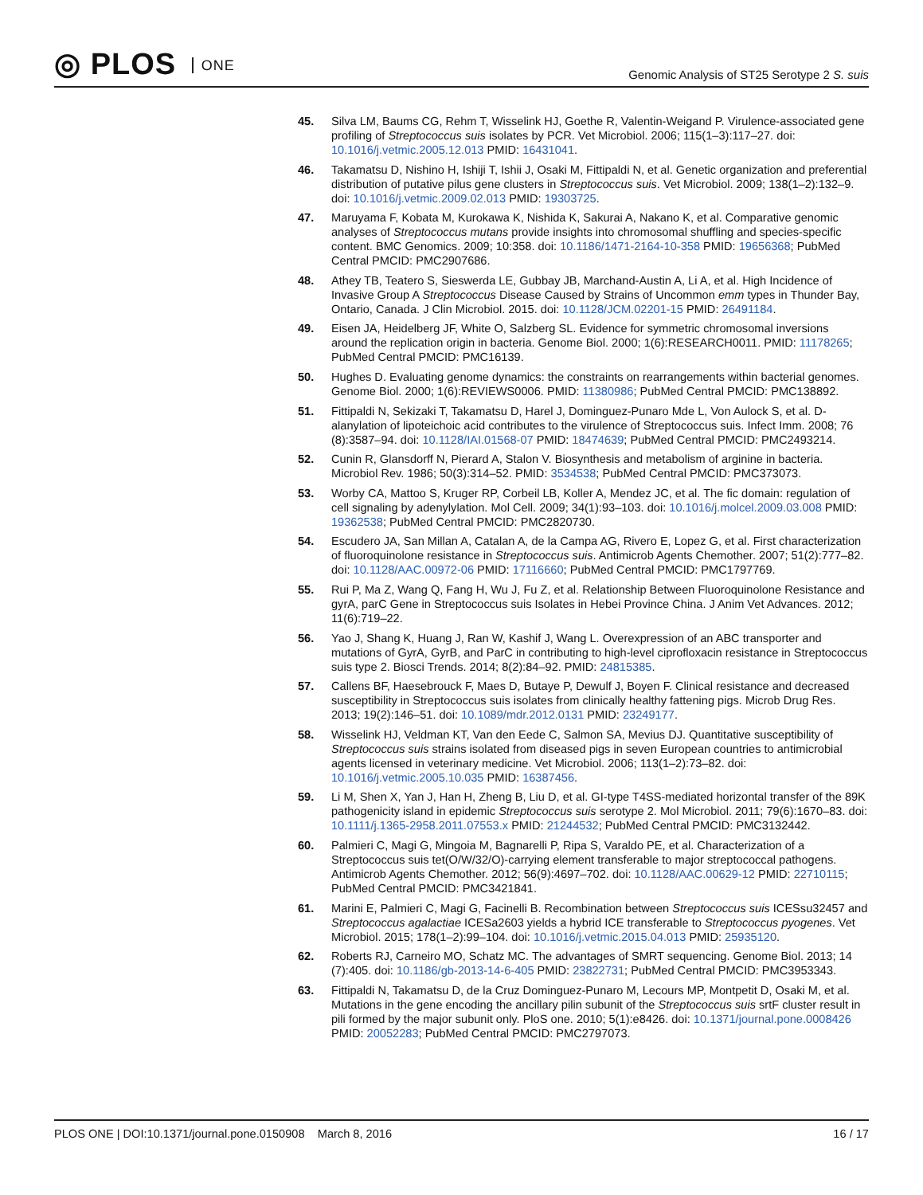◎ PLOS ONE
Genomic Analysis of ST25 Serotype 2 S. suis
45. Silva LM, Baums CG, Rehm T, Wisselink HJ, Goethe R, Valentin-Weigand P. Virulence-associated gene profiling of Streptococcus suis isolates by PCR. Vet Microbiol. 2006; 115(1–3):117–27. doi: 10.1016/j.vetmic.2005.12.013 PMID: 16431041.
46. Takamatsu D, Nishino H, Ishiji T, Ishii J, Osaki M, Fittipaldi N, et al. Genetic organization and preferential distribution of putative pilus gene clusters in Streptococcus suis. Vet Microbiol. 2009; 138(1–2):132–9. doi: 10.1016/j.vetmic.2009.02.013 PMID: 19303725.
47. Maruyama F, Kobata M, Kurokawa K, Nishida K, Sakurai A, Nakano K, et al. Comparative genomic analyses of Streptococcus mutans provide insights into chromosomal shuffling and species-specific content. BMC Genomics. 2009; 10:358. doi: 10.1186/1471-2164-10-358 PMID: 19656368; PubMed Central PMCID: PMC2907686.
48. Athey TB, Teatero S, Sieswerda LE, Gubbay JB, Marchand-Austin A, Li A, et al. High Incidence of Invasive Group A Streptococcus Disease Caused by Strains of Uncommon emm types in Thunder Bay, Ontario, Canada. J Clin Microbiol. 2015. doi: 10.1128/JCM.02201-15 PMID: 26491184.
49. Eisen JA, Heidelberg JF, White O, Salzberg SL. Evidence for symmetric chromosomal inversions around the replication origin in bacteria. Genome Biol. 2000; 1(6):RESEARCH0011. PMID: 11178265; PubMed Central PMCID: PMC16139.
50. Hughes D. Evaluating genome dynamics: the constraints on rearrangements within bacterial genomes. Genome Biol. 2000; 1(6):REVIEWS0006. PMID: 11380986; PubMed Central PMCID: PMC138892.
51. Fittipaldi N, Sekizaki T, Takamatsu D, Harel J, Dominguez-Punaro Mde L, Von Aulock S, et al. D-alanylation of lipoteichoic acid contributes to the virulence of Streptococcus suis. Infect Imm. 2008; 76 (8):3587–94. doi: 10.1128/IAI.01568-07 PMID: 18474639; PubMed Central PMCID: PMC2493214.
52. Cunin R, Glansdorff N, Pierard A, Stalon V. Biosynthesis and metabolism of arginine in bacteria. Microbiol Rev. 1986; 50(3):314–52. PMID: 3534538; PubMed Central PMCID: PMC373073.
53. Worby CA, Mattoo S, Kruger RP, Corbeil LB, Koller A, Mendez JC, et al. The fic domain: regulation of cell signaling by adenylylation. Mol Cell. 2009; 34(1):93–103. doi: 10.1016/j.molcel.2009.03.008 PMID: 19362538; PubMed Central PMCID: PMC2820730.
54. Escudero JA, San Millan A, Catalan A, de la Campa AG, Rivero E, Lopez G, et al. First characterization of fluoroquinolone resistance in Streptococcus suis. Antimicrob Agents Chemother. 2007; 51(2):777–82. doi: 10.1128/AAC.00972-06 PMID: 17116660; PubMed Central PMCID: PMC1797769.
55. Rui P, Ma Z, Wang Q, Fang H, Wu J, Fu Z, et al. Relationship Between Fluoroquinolone Resistance and gyrA, parC Gene in Streptococcus suis Isolates in Hebei Province China. J Anim Vet Advances. 2012; 11(6):719–22.
56. Yao J, Shang K, Huang J, Ran W, Kashif J, Wang L. Overexpression of an ABC transporter and mutations of GyrA, GyrB, and ParC in contributing to high-level ciprofloxacin resistance in Streptococcus suis type 2. Biosci Trends. 2014; 8(2):84–92. PMID: 24815385.
57. Callens BF, Haesebrouck F, Maes D, Butaye P, Dewulf J, Boyen F. Clinical resistance and decreased susceptibility in Streptococcus suis isolates from clinically healthy fattening pigs. Microb Drug Res. 2013; 19(2):146–51. doi: 10.1089/mdr.2012.0131 PMID: 23249177.
58. Wisselink HJ, Veldman KT, Van den Eede C, Salmon SA, Mevius DJ. Quantitative susceptibility of Streptococcus suis strains isolated from diseased pigs in seven European countries to antimicrobial agents licensed in veterinary medicine. Vet Microbiol. 2006; 113(1–2):73–82. doi: 10.1016/j.vetmic.2005.10.035 PMID: 16387456.
59. Li M, Shen X, Yan J, Han H, Zheng B, Liu D, et al. GI-type T4SS-mediated horizontal transfer of the 89K pathogenicity island in epidemic Streptococcus suis serotype 2. Mol Microbiol. 2011; 79(6):1670–83. doi: 10.1111/j.1365-2958.2011.07553.x PMID: 21244532; PubMed Central PMCID: PMC3132442.
60. Palmieri C, Magi G, Mingoia M, Bagnarelli P, Ripa S, Varaldo PE, et al. Characterization of a Streptococcus suis tet(O/W/32/O)-carrying element transferable to major streptococcal pathogens. Antimicrob Agents Chemother. 2012; 56(9):4697–702. doi: 10.1128/AAC.00629-12 PMID: 22710115; PubMed Central PMCID: PMC3421841.
61. Marini E, Palmieri C, Magi G, Facinelli B. Recombination between Streptococcus suis ICESsu32457 and Streptococcus agalactiae ICESa2603 yields a hybrid ICE transferable to Streptococcus pyogenes. Vet Microbiol. 2015; 178(1–2):99–104. doi: 10.1016/j.vetmic.2015.04.013 PMID: 25935120.
62. Roberts RJ, Carneiro MO, Schatz MC. The advantages of SMRT sequencing. Genome Biol. 2013; 14 (7):405. doi: 10.1186/gb-2013-14-6-405 PMID: 23822731; PubMed Central PMCID: PMC3953343.
63. Fittipaldi N, Takamatsu D, de la Cruz Dominguez-Punaro M, Lecours MP, Montpetit D, Osaki M, et al. Mutations in the gene encoding the ancillary pilin subunit of the Streptococcus suis srtF cluster result in pili formed by the major subunit only. PloS one. 2010; 5(1):e8426. doi: 10.1371/journal.pone.0008426 PMID: 20052283; PubMed Central PMCID: PMC2797073.
PLOS ONE | DOI:10.1371/journal.pone.0150908 March 8, 2016
16 / 17